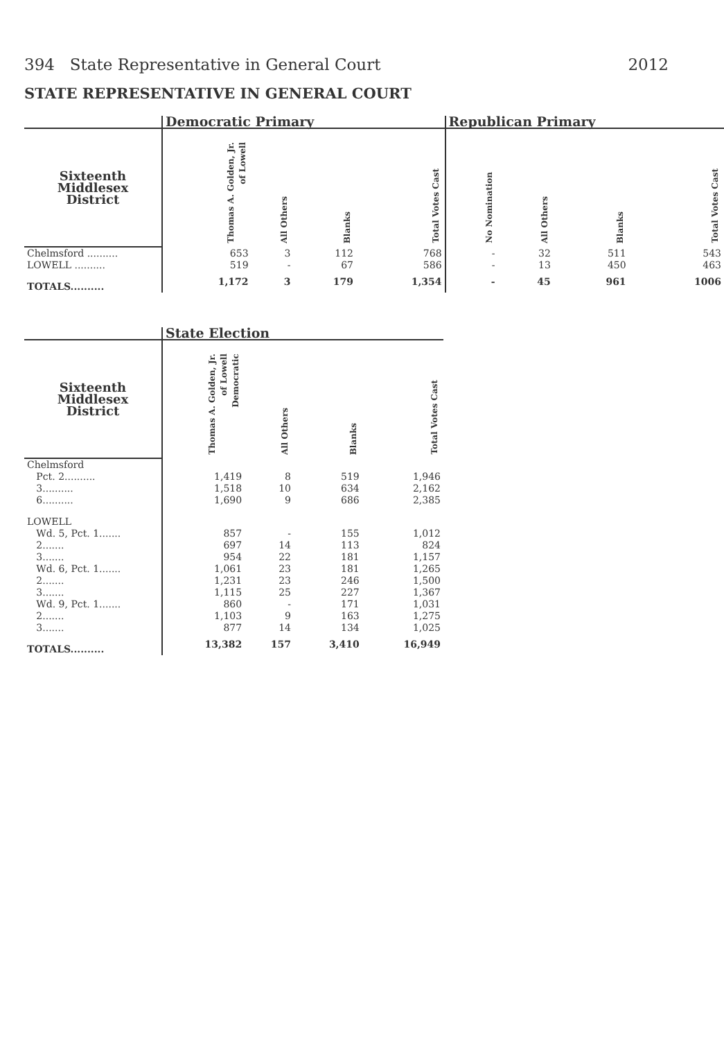394 State Representative in General Court 2012
STATE REPRESENTATIVE IN GENERAL COURT
| | Democratic Primary | | | | Republican Primary | | | |
| --- | --- | --- | --- | --- | --- | --- | --- | --- |
| Sixteenth Middlesex District | Thomas A. Golden, Jr. of Lowell | All Others | Blanks | Total Votes Cast | No Nomination | All Others | Blanks | Total Votes Cast |
| Chelmsford .......... | 653 | 3 | 112 | 768 | - | 32 | 511 | 543 |
| LOWELL .......... | 519 | - | 67 | 586 | - | 13 | 450 | 463 |
| TOTALS.......... | 1,172 | 3 | 179 | 1,354 | - | 45 | 961 | 1006 |
| | State Election | | | |
| --- | --- | --- | --- | --- |
| Sixteenth Middlesex District | Thomas A. Golden, Jr. of Lowell Democratic | All Others | Blanks | Total Votes Cast |
| Chelmsford | | | | |
| Pct. 2.......... | 1,419 | 8 | 519 | 1,946 |
| 3.......... | 1,518 | 10 | 634 | 2,162 |
| 6.......... | 1,690 | 9 | 686 | 2,385 |
| LOWELL | | | | |
| Wd. 5, Pct. 1....... | 857 | - | 155 | 1,012 |
| 2....... | 697 | 14 | 113 | 824 |
| 3....... | 954 | 22 | 181 | 1,157 |
| Wd. 6, Pct. 1....... | 1,061 | 23 | 181 | 1,265 |
| 2....... | 1,231 | 23 | 246 | 1,500 |
| 3....... | 1,115 | 25 | 227 | 1,367 |
| Wd. 9, Pct. 1....... | 860 | - | 171 | 1,031 |
| 2....... | 1,103 | 9 | 163 | 1,275 |
| 3....... | 877 | 14 | 134 | 1,025 |
| TOTALS.......... | 13,382 | 157 | 3,410 | 16,949 |